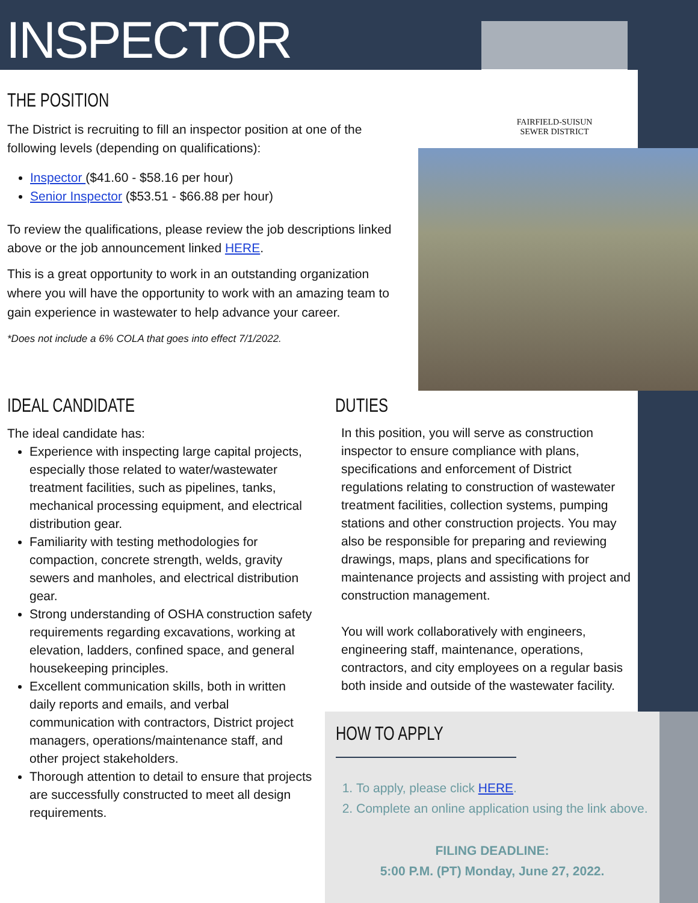INSPECTOR
FAIRFIELD-SUISUN
SEWER DISTRICT
THE POSITION
The District is recruiting to fill an inspector position at one of the following levels (depending on qualifications):
Inspector ($41.60 - $58.16 per hour)
Senior Inspector ($53.51 - $66.88 per hour)
To review the qualifications, please review the job descriptions linked above or the job announcement linked HERE.
This is a great opportunity to work in an outstanding organization where you will have the opportunity to work with an amazing team to gain experience in wastewater to help advance your career.
*Does not include a 6% COLA that goes into effect 7/1/2022.
IDEAL CANDIDATE
The ideal candidate has:
Experience with inspecting large capital projects, especially those related to water/wastewater treatment facilities, such as pipelines, tanks, mechanical processing equipment, and electrical distribution gear.
Familiarity with testing methodologies for compaction, concrete strength, welds, gravity sewers and manholes, and electrical distribution gear.
Strong understanding of OSHA construction safety requirements regarding excavations, working at elevation, ladders, confined space, and general housekeeping principles.
Excellent communication skills, both in written daily reports and emails, and verbal communication with contractors, District project managers, operations/maintenance staff, and other project stakeholders.
Thorough attention to detail to ensure that projects are successfully constructed to meet all design requirements.
DUTIES
In this position, you will serve as construction inspector to ensure compliance with plans, specifications and enforcement of District regulations relating to construction of wastewater treatment facilities, collection systems, pumping stations and other construction projects. You may also be responsible for preparing and reviewing drawings, maps, plans and specifications for maintenance projects and assisting with project and construction management.
You will work collaboratively with engineers, engineering staff, maintenance, operations, contractors, and city employees on a regular basis both inside and outside of the wastewater facility.
HOW TO APPLY
1. To apply, please click HERE.
2. Complete an online application using the link above.
FILING DEADLINE:
5:00 P.M. (PT) Monday, June 27, 2022.